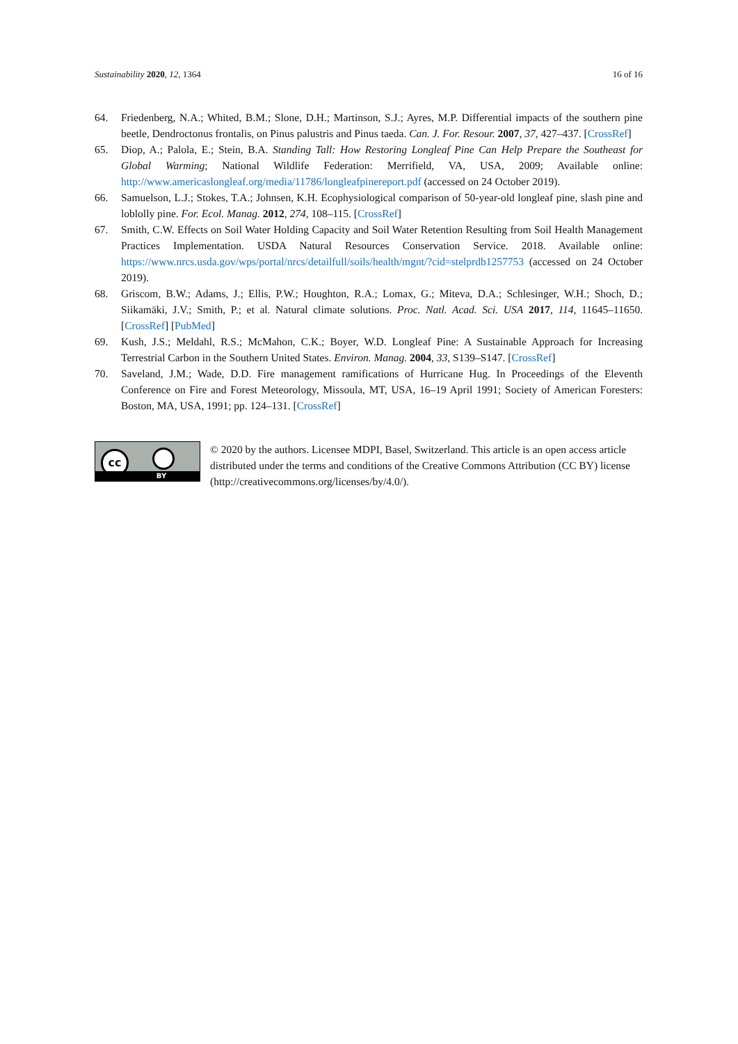Sustainability 2020, 12, 1364 16 of 16
64. Friedenberg, N.A.; Whited, B.M.; Slone, D.H.; Martinson, S.J.; Ayres, M.P. Differential impacts of the southern pine beetle, Dendroctonus frontalis, on Pinus palustris and Pinus taeda. Can. J. For. Resour. 2007, 37, 427–437. [CrossRef]
65. Diop, A.; Palola, E.; Stein, B.A. Standing Tall: How Restoring Longleaf Pine Can Help Prepare the Southeast for Global Warming; National Wildlife Federation: Merrifield, VA, USA, 2009; Available online: http://www.americaslongleaf.org/media/11786/longleafpinereport.pdf (accessed on 24 October 2019).
66. Samuelson, L.J.; Stokes, T.A.; Johnsen, K.H. Ecophysiological comparison of 50-year-old longleaf pine, slash pine and loblolly pine. For. Ecol. Manag. 2012, 274, 108–115. [CrossRef]
67. Smith, C.W. Effects on Soil Water Holding Capacity and Soil Water Retention Resulting from Soil Health Management Practices Implementation. USDA Natural Resources Conservation Service. 2018. Available online: https://www.nrcs.usda.gov/wps/portal/nrcs/detailfull/soils/health/mgnt/?cid=stelprdb1257753 (accessed on 24 October 2019).
68. Griscom, B.W.; Adams, J.; Ellis, P.W.; Houghton, R.A.; Lomax, G.; Miteva, D.A.; Schlesinger, W.H.; Shoch, D.; Siikamäki, J.V.; Smith, P.; et al. Natural climate solutions. Proc. Natl. Acad. Sci. USA 2017, 114, 11645–11650. [CrossRef] [PubMed]
69. Kush, J.S.; Meldahl, R.S.; McMahon, C.K.; Boyer, W.D. Longleaf Pine: A Sustainable Approach for Increasing Terrestrial Carbon in the Southern United States. Environ. Manag. 2004, 33, S139–S147. [CrossRef]
70. Saveland, J.M.; Wade, D.D. Fire management ramifications of Hurricane Hug. In Proceedings of the Eleventh Conference on Fire and Forest Meteorology, Missoula, MT, USA, 16–19 April 1991; Society of American Foresters: Boston, MA, USA, 1991; pp. 124–131. [CrossRef]
cc
BY
© 2020 by the authors. Licensee MDPI, Basel, Switzerland. This article is an open access article distributed under the terms and conditions of the Creative Commons Attribution (CC BY) license (http://creativecommons.org/licenses/by/4.0/).